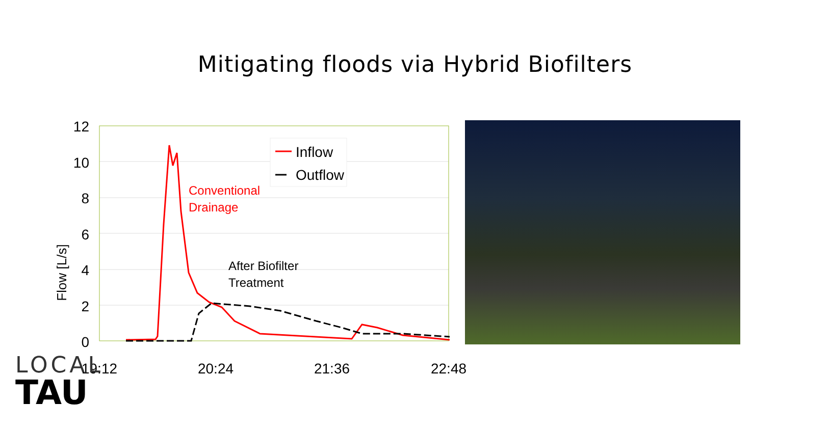Mitigating floods via Hybrid Biofilters
12
10
8
6
4
2
0
Flow [L/s]
Inflow
Outflow
Conventional
Drainage
After Biofilter
Treatment
19:12
20:24
21:36
22:48
LOCAL
TAU